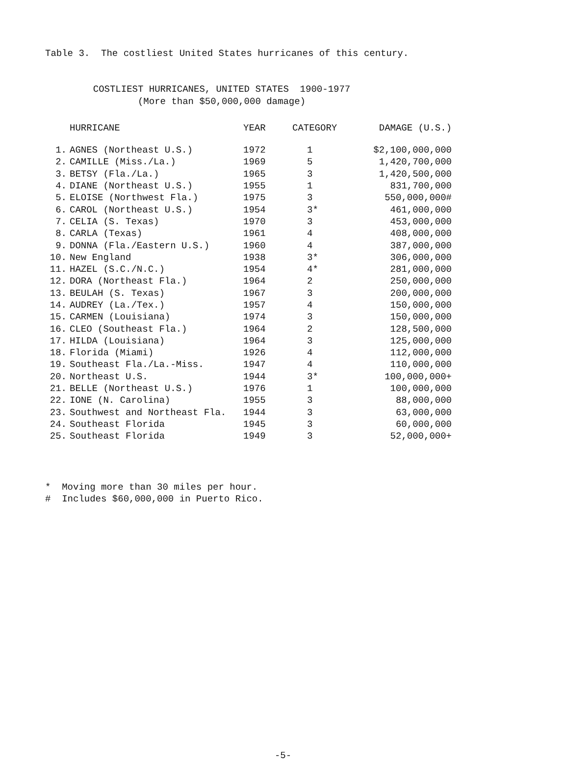Table 3. The costliest United States hurricanes of this century.
COSTLIEST HURRICANES, UNITED STATES 1900-1977
(More than $50,000,000 damage)
| | HURRICANE | YEAR | CATEGORY | DAMAGE (U.S.) |
| --- | --- | --- | --- | --- |
| 1. | AGNES (Northeast U.S.) | 1972 | 1 | $2,100,000,000 |
| 2. | CAMILLE (Miss./La.) | 1969 | 5 | 1,420,700,000 |
| 3. | BETSY (Fla./La.) | 1965 | 3 | 1,420,500,000 |
| 4. | DIANE (Northeast U.S.) | 1955 | 1 | 831,700,000 |
| 5. | ELOISE (Northwest Fla.) | 1975 | 3 | 550,000,000# |
| 6. | CAROL (Northeast U.S.) | 1954 | 3* | 461,000,000 |
| 7. | CELIA (S. Texas) | 1970 | 3 | 453,000,000 |
| 8. | CARLA (Texas) | 1961 | 4 | 408,000,000 |
| 9. | DONNA (Fla./Eastern U.S.) | 1960 | 4 | 387,000,000 |
| 10. | New England | 1938 | 3* | 306,000,000 |
| 11. | HAZEL (S.C./N.C.) | 1954 | 4* | 281,000,000 |
| 12. | DORA (Northeast Fla.) | 1964 | 2 | 250,000,000 |
| 13. | BEULAH (S. Texas) | 1967 | 3 | 200,000,000 |
| 14. | AUDREY (La./Tex.) | 1957 | 4 | 150,000,000 |
| 15. | CARMEN (Louisiana) | 1974 | 3 | 150,000,000 |
| 16. | CLEO (Southeast Fla.) | 1964 | 2 | 128,500,000 |
| 17. | HILDA (Louisiana) | 1964 | 3 | 125,000,000 |
| 18. | Florida (Miami) | 1926 | 4 | 112,000,000 |
| 19. | Southeast Fla./La.-Miss. | 1947 | 4 | 110,000,000 |
| 20. | Northeast U.S. | 1944 | 3* | 100,000,000+ |
| 21. | BELLE (Northeast U.S.) | 1976 | 1 | 100,000,000 |
| 22. | IONE (N. Carolina) | 1955 | 3 | 88,000,000 |
| 23. | Southwest and Northeast Fla. | 1944 | 3 | 63,000,000 |
| 24. | Southeast Florida | 1945 | 3 | 60,000,000 |
| 25. | Southeast Florida | 1949 | 3 | 52,000,000+ |
* Moving more than 30 miles per hour.
# Includes $60,000,000 in Puerto Rico.
-5-